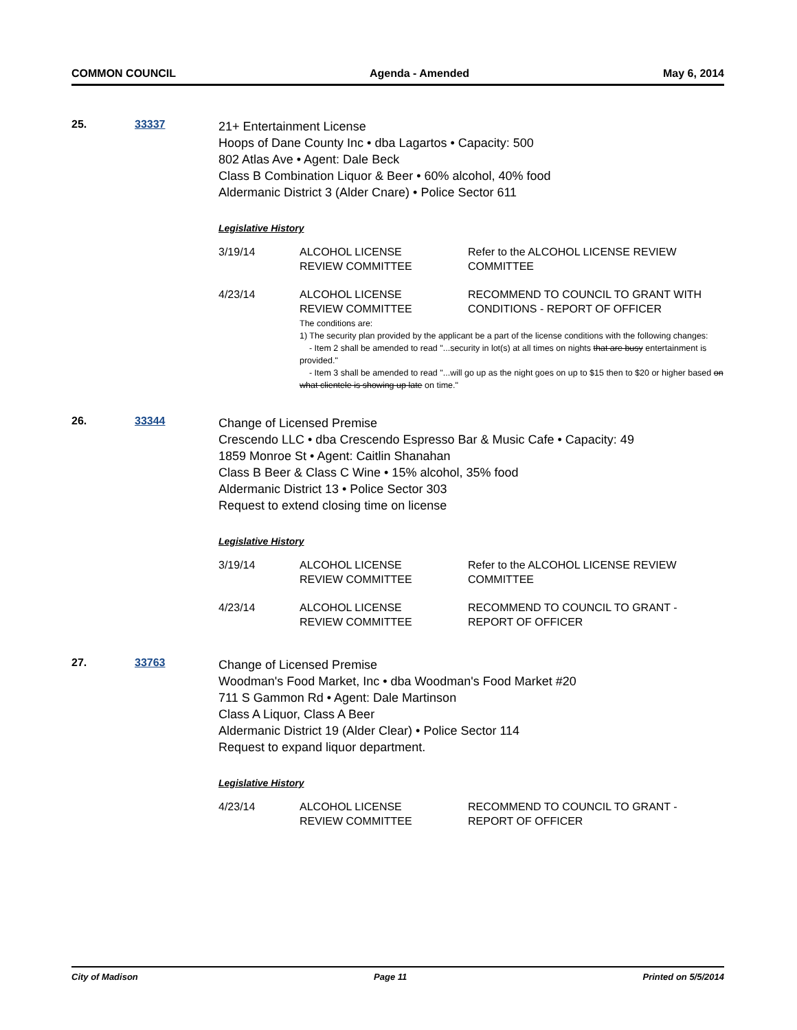COMMON COUNCIL Agenda - Amended May 6, 2014
25. 33337
21+ Entertainment License
Hoops of Dane County Inc • dba Lagartos • Capacity: 500
802 Atlas Ave • Agent: Dale Beck
Class B Combination Liquor & Beer • 60% alcohol, 40% food
Aldermanic District 3 (Alder Cnare) • Police Sector 611
Legislative History
| 3/19/14 | ALCOHOL LICENSE REVIEW COMMITTEE | Refer to the ALCOHOL LICENSE REVIEW COMMITTEE |
| 4/23/14 | ALCOHOL LICENSE REVIEW COMMITTEE | RECOMMEND TO COUNCIL TO GRANT WITH CONDITIONS - REPORT OF OFFICER |
The conditions are:
1) The security plan provided by the applicant be a part of the license conditions with the following changes:
- Item 2 shall be amended to read "...security in lot(s) at all times on nights that are busy entertainment is provided."
- Item 3 shall be amended to read "...will go up as the night goes on up to $15 then to $20 or higher based on what clientele is showing up late on time."
26. 33344
Change of Licensed Premise
Crescendo LLC • dba Crescendo Espresso Bar & Music Cafe • Capacity: 49
1859 Monroe St • Agent: Caitlin Shanahan
Class B Beer & Class C Wine • 15% alcohol, 35% food
Aldermanic District 13 • Police Sector 303
Request to extend closing time on license
Legislative History
| 3/19/14 | ALCOHOL LICENSE REVIEW COMMITTEE | Refer to the ALCOHOL LICENSE REVIEW COMMITTEE |
| 4/23/14 | ALCOHOL LICENSE REVIEW COMMITTEE | RECOMMEND TO COUNCIL TO GRANT - REPORT OF OFFICER |
27. 33763
Change of Licensed Premise
Woodman's Food Market, Inc • dba Woodman's Food Market #20
711 S Gammon Rd • Agent: Dale Martinson
Class A Liquor, Class A Beer
Aldermanic District 19 (Alder Clear) • Police Sector 114
Request to expand liquor department.
Legislative History
| 4/23/14 | ALCOHOL LICENSE REVIEW COMMITTEE | RECOMMEND TO COUNCIL TO GRANT - REPORT OF OFFICER |
City of Madison Page 11 Printed on 5/5/2014